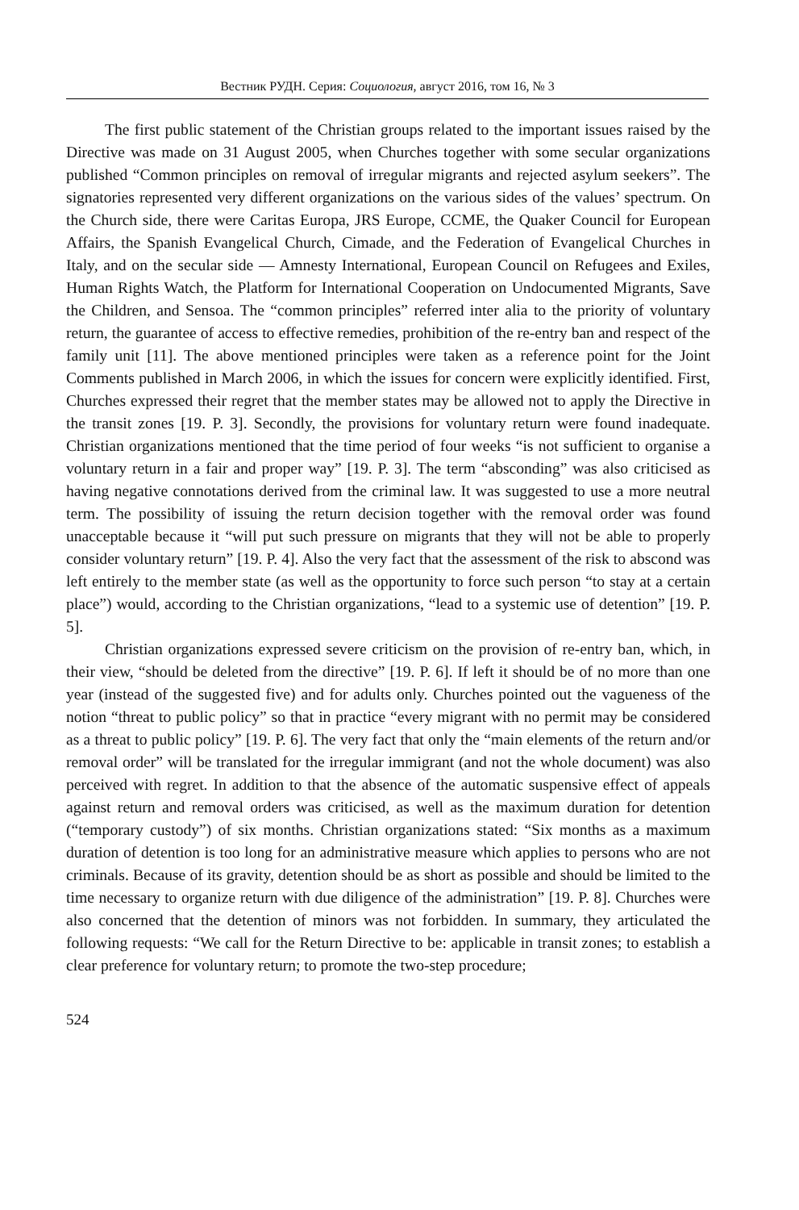Вестник РУДН. Серия: Социология, август 2016, том 16, № 3
The first public statement of the Christian groups related to the important issues raised by the Directive was made on 31 August 2005, when Churches together with some secular organizations published “Common principles on removal of irregular migrants and rejected asylum seekers”. The signatories represented very different organizations on the various sides of the values’ spectrum. On the Church side, there were Caritas Europa, JRS Europe, CCME, the Quaker Council for European Affairs, the Spanish Evangelical Church, Cimade, and the Federation of Evangelical Churches in Italy, and on the secular side — Amnesty International, European Council on Refugees and Exiles, Human Rights Watch, the Platform for International Cooperation on Undocumented Migrants, Save the Children, and Sensoa. The “common principles” referred inter alia to the priority of voluntary return, the guarantee of access to effective remedies, prohibition of the re-entry ban and respect of the family unit [11]. The above mentioned principles were taken as a reference point for the Joint Comments published in March 2006, in which the issues for concern were explicitly identified. First, Churches expressed their regret that the member states may be allowed not to apply the Directive in the transit zones [19. P. 3]. Secondly, the provisions for voluntary return were found inadequate. Christian organizations mentioned that the time period of four weeks “is not sufficient to organise a voluntary return in a fair and proper way” [19. P. 3]. The term “absconding” was also criticised as having negative connotations derived from the criminal law. It was suggested to use a more neutral term. The possibility of issuing the return decision together with the removal order was found unacceptable because it “will put such pressure on migrants that they will not be able to properly consider voluntary return” [19. P. 4]. Also the very fact that the assessment of the risk to abscond was left entirely to the member state (as well as the opportunity to force such person “to stay at a certain place”) would, according to the Christian organizations, “lead to a systemic use of detention” [19. P. 5].
Christian organizations expressed severe criticism on the provision of re-entry ban, which, in their view, “should be deleted from the directive” [19. P. 6]. If left it should be of no more than one year (instead of the suggested five) and for adults only. Churches pointed out the vagueness of the notion “threat to public policy” so that in practice “every migrant with no permit may be considered as a threat to public policy” [19. P. 6]. The very fact that only the “main elements of the return and/or removal order” will be translated for the irregular immigrant (and not the whole document) was also perceived with regret. In addition to that the absence of the automatic suspensive effect of appeals against return and removal orders was criticised, as well as the maximum duration for detention (“temporary custody”) of six months. Christian organizations stated: “Six months as a maximum duration of detention is too long for an administrative measure which applies to persons who are not criminals. Because of its gravity, detention should be as short as possible and should be limited to the time necessary to organize return with due diligence of the administration” [19. P. 8]. Churches were also concerned that the detention of minors was not forbidden. In summary, they articulated the following requests: “We call for the Return Directive to be: applicable in transit zones; to establish a clear preference for voluntary return; to promote the two-step procedure;
524